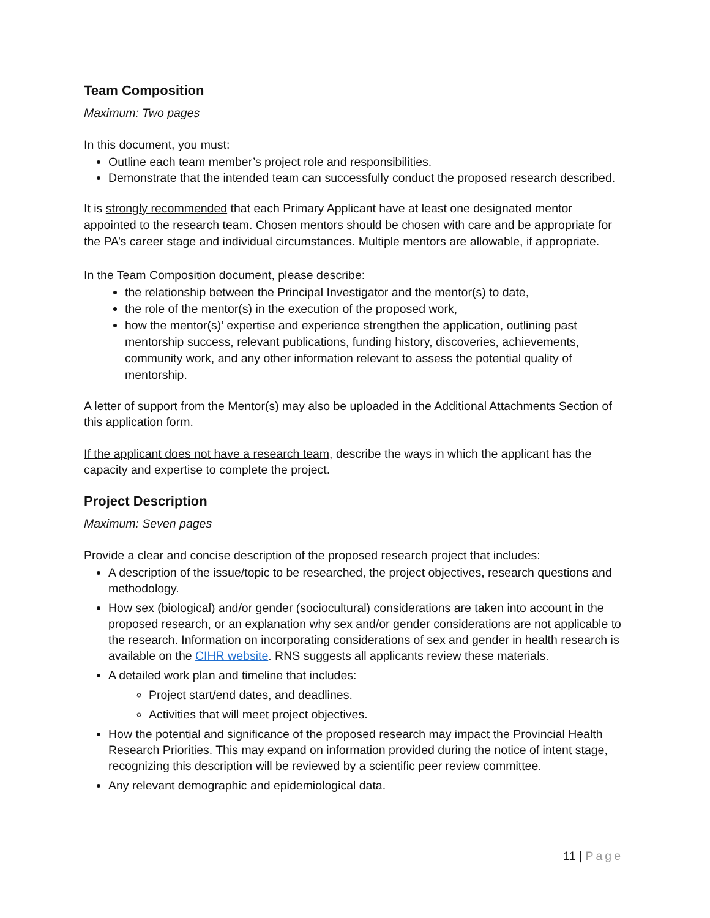Team Composition
Maximum: Two pages
In this document, you must:
Outline each team member’s project role and responsibilities.
Demonstrate that the intended team can successfully conduct the proposed research described.
It is strongly recommended that each Primary Applicant have at least one designated mentor appointed to the research team. Chosen mentors should be chosen with care and be appropriate for the PA’s career stage and individual circumstances. Multiple mentors are allowable, if appropriate.
In the Team Composition document, please describe:
the relationship between the Principal Investigator and the mentor(s) to date,
the role of the mentor(s) in the execution of the proposed work,
how the mentor(s)’ expertise and experience strengthen the application, outlining past mentorship success, relevant publications, funding history, discoveries, achievements, community work, and any other information relevant to assess the potential quality of mentorship.
A letter of support from the Mentor(s) may also be uploaded in the Additional Attachments Section of this application form.
If the applicant does not have a research team, describe the ways in which the applicant has the capacity and expertise to complete the project.
Project Description
Maximum: Seven pages
Provide a clear and concise description of the proposed research project that includes:
A description of the issue/topic to be researched, the project objectives, research questions and methodology.
How sex (biological) and/or gender (sociocultural) considerations are taken into account in the proposed research, or an explanation why sex and/or gender considerations are not applicable to the research. Information on incorporating considerations of sex and gender in health research is available on the CIHR website. RNS suggests all applicants review these materials.
A detailed work plan and timeline that includes:
Project start/end dates, and deadlines.
Activities that will meet project objectives.
How the potential and significance of the proposed research may impact the Provincial Health Research Priorities. This may expand on information provided during the notice of intent stage, recognizing this description will be reviewed by a scientific peer review committee.
Any relevant demographic and epidemiological data.
11 | Page